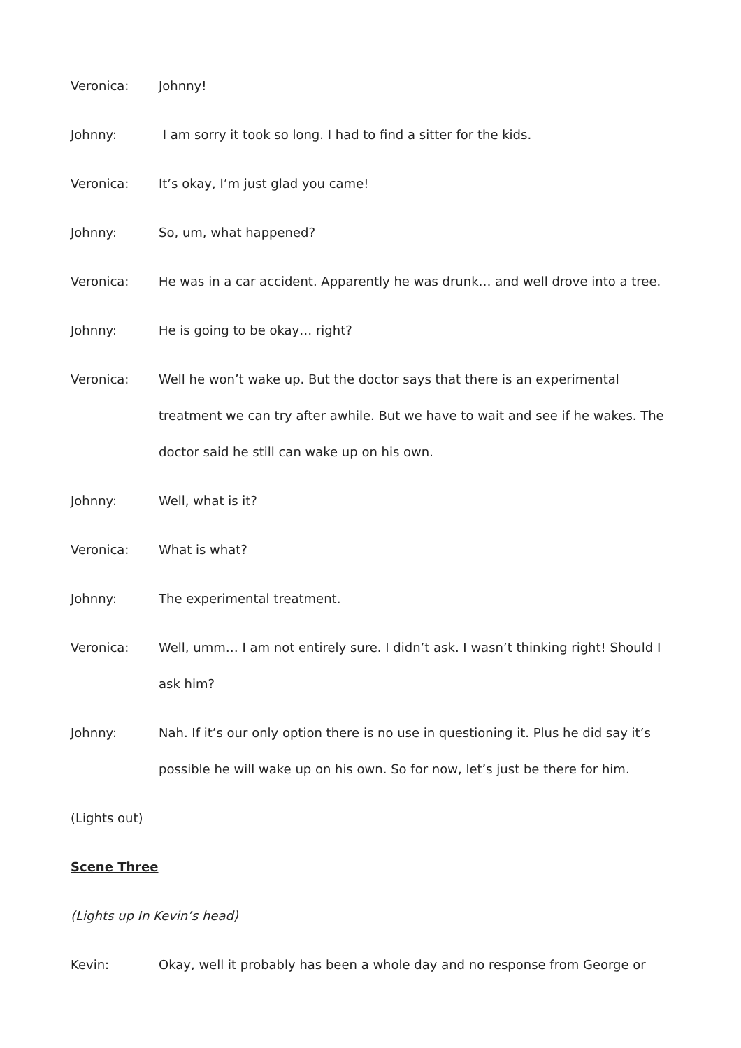Veronica: Johnny!
Johnny: I am sorry it took so long. I had to find a sitter for the kids.
Veronica: It’s okay, I’m just glad you came!
Johnny: So, um, what happened?
Veronica: He was in a car accident. Apparently he was drunk… and well drove into a tree.
Johnny: He is going to be okay… right?
Veronica: Well he won’t wake up. But the doctor says that there is an experimental treatment we can try after awhile. But we have to wait and see if he wakes. The doctor said he still can wake up on his own.
Johnny: Well, what is it?
Veronica: What is what?
Johnny: The experimental treatment.
Veronica: Well, umm… I am not entirely sure. I didn’t ask. I wasn’t thinking right! Should I ask him?
Johnny: Nah. If it’s our only option there is no use in questioning it. Plus he did say it’s possible he will wake up on his own. So for now, let’s just be there for him.
(Lights out)
Scene Three
(Lights up In Kevin’s head)
Kevin: Okay, well it probably has been a whole day and no response from George or